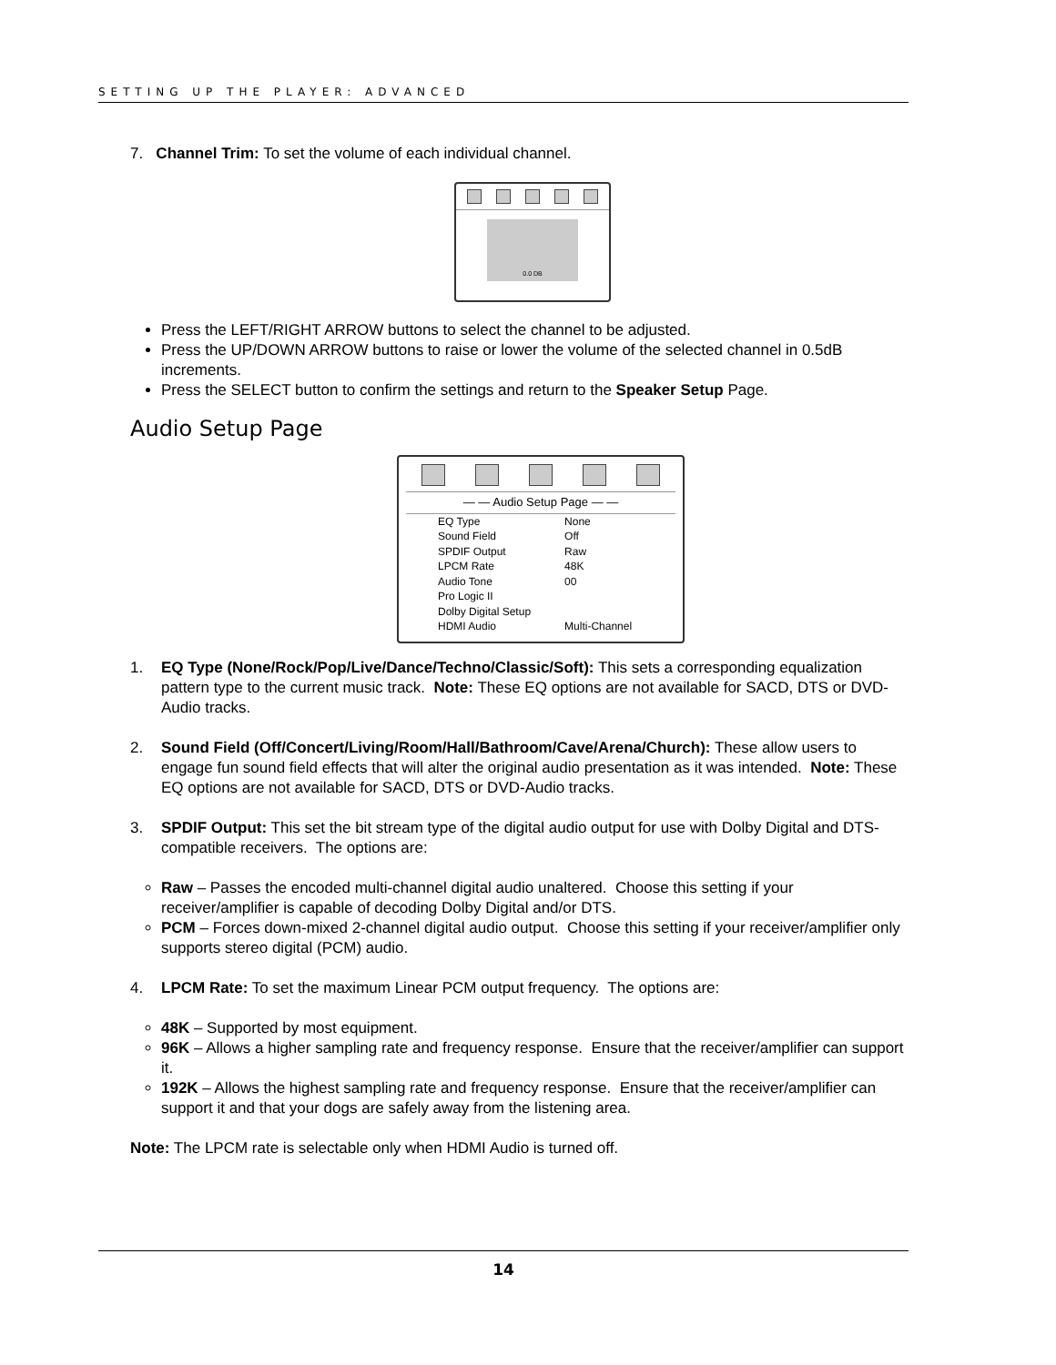SETTING UP THE PLAYER: ADVANCED
7. Channel Trim: To set the volume of each individual channel.
0.0 DB
Press the LEFT/RIGHT ARROW buttons to select the channel to be adjusted.
Press the UP/DOWN ARROW buttons to raise or lower the volume of the selected channel in 0.5dB increments.
Press the SELECT button to confirm the settings and return to the Speaker Setup Page.
Audio Setup Page
— — Audio Setup Page — —
| EQ Type | None |
| Sound Field | Off |
| SPDIF Output | Raw |
| LPCM Rate | 48K |
| Audio Tone | 00 |
| Pro Logic II | |
| Dolby Digital Setup | |
| HDMI Audio | Multi-Channel |
1. EQ Type (None/Rock/Pop/Live/Dance/Techno/Classic/Soft): This sets a corresponding equalization pattern type to the current music track. Note: These EQ options are not available for SACD, DTS or DVD-Audio tracks.
2. Sound Field (Off/Concert/Living/Room/Hall/Bathroom/Cave/Arena/Church): These allow users to engage fun sound field effects that will alter the original audio presentation as it was intended. Note: These EQ options are not available for SACD, DTS or DVD-Audio tracks.
3. SPDIF Output: This set the bit stream type of the digital audio output for use with Dolby Digital and DTS-compatible receivers. The options are:
Raw – Passes the encoded multi-channel digital audio unaltered. Choose this setting if your receiver/amplifier is capable of decoding Dolby Digital and/or DTS.
PCM – Forces down-mixed 2-channel digital audio output. Choose this setting if your receiver/amplifier only supports stereo digital (PCM) audio.
4. LPCM Rate: To set the maximum Linear PCM output frequency. The options are:
48K – Supported by most equipment.
96K – Allows a higher sampling rate and frequency response. Ensure that the receiver/amplifier can support it.
192K – Allows the highest sampling rate and frequency response. Ensure that the receiver/amplifier can support it and that your dogs are safely away from the listening area.
Note: The LPCM rate is selectable only when HDMI Audio is turned off.
14